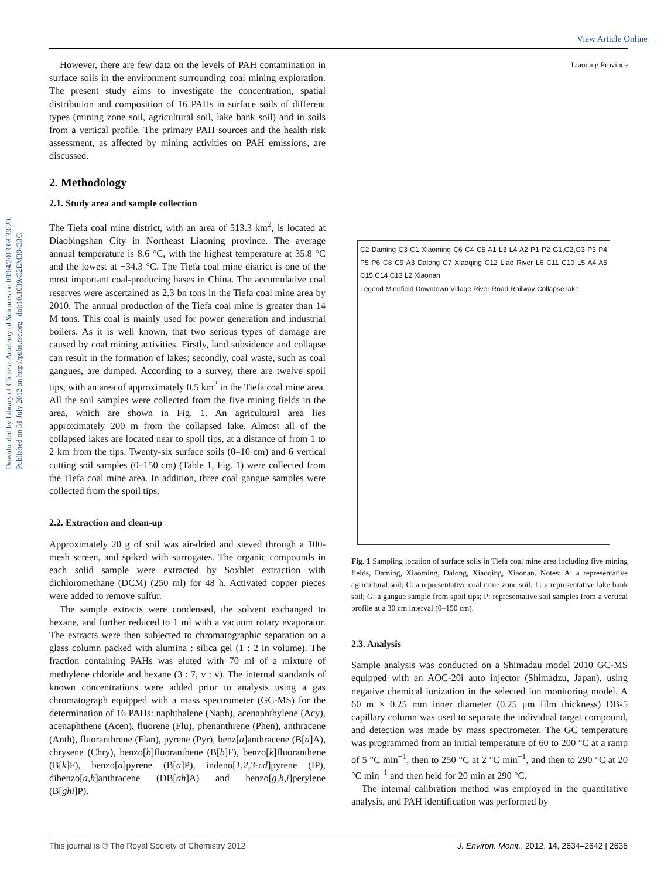View Article Online
Downloaded by Library of Chinese Academy of Sciences on 09/04/2013 08:33:20.
Published on 31 July 2012 on http://pubs.rsc.org | doi:10.1039/C2EM30433C
However, there are few data on the levels of PAH contamination in surface soils in the environment surrounding coal mining exploration. The present study aims to investigate the concentration, spatial distribution and composition of 16 PAHs in surface soils of different types (mining zone soil, agricultural soil, lake bank soil) and in soils from a vertical profile. The primary PAH sources and the health risk assessment, as affected by mining activities on PAH emissions, are discussed.
2. Methodology
2.1. Study area and sample collection
The Tiefa coal mine district, with an area of 513.3 km<sup>2</sup>, is located at Diaobingshan City in Northeast Liaoning province. The average annual temperature is 8.6 °C, with the highest temperature at 35.8 °C and the lowest at −34.3 °C. The Tiefa coal mine district is one of the most important coal-producing bases in China. The accumulative coal reserves were ascertained as 2.3 bn tons in the Tiefa coal mine area by 2010. The annual production of the Tiefa coal mine is greater than 14 M tons. This coal is mainly used for power generation and industrial boilers. As it is well known, that two serious types of damage are caused by coal mining activities. Firstly, land subsidence and collapse can result in the formation of lakes; secondly, coal waste, such as coal gangues, are dumped. According to a survey, there are twelve spoil tips, with an area of approximately 0.5 km<sup>2</sup> in the Tiefa coal mine area. All the soil samples were collected from the five mining fields in the area, which are shown in Fig. 1. An agricultural area lies approximately 200 m from the collapsed lake. Almost all of the collapsed lakes are located near to spoil tips, at a distance of from 1 to 2 km from the tips. Twenty-six surface soils (0–10 cm) and 6 vertical cutting soil samples (0–150 cm) (Table 1, Fig. 1) were collected from the Tiefa coal mine area. In addition, three coal gangue samples were collected from the spoil tips.
2.2. Extraction and clean-up
Approximately 20 g of soil was air-dried and sieved through a 100-mesh screen, and spiked with surrogates. The organic compounds in each solid sample were extracted by Soxhlet extraction with dichloromethane (DCM) (250 ml) for 48 h. Activated copper pieces were added to remove sulfur.
The sample extracts were condensed, the solvent exchanged to hexane, and further reduced to 1 ml with a vacuum rotary evaporator. The extracts were then subjected to chromatographic separation on a glass column packed with alumina : silica gel (1 : 2 in volume). The fraction containing PAHs was eluted with 70 ml of a mixture of methylene chloride and hexane (3 : 7, v : v). The internal standards of known concentrations were added prior to analysis using a gas chromatograph equipped with a mass spectrometer (GC-MS) for the determination of 16 PAHs: naphthalene (Naph), acenaphthylene (Acy), acenaphthene (Acen), fluorene (Flu), phenanthrene (Phen), anthracene (Anth), fluoranthrene (Flan), pyrene (Pyr), benz[a]anthracene (B[a]A), chrysene (Chry), benzo[b]fluoranthene (B[b]F), benzo[k]fluoranthene (B[k]F), benzo[a]pyrene (B[a]P), indeno[1,2,3-cd]pyrene (IP), dibenzo[a,h]anthracene (DB[ah]A) and benzo[g,h,i]perylene (B[ghi]P).
Liaoning Province
C2 Daming C3 C1 Xiaoming C6 C4 C5 A1 L3 L4 A2 P1 P2 G1,G2,G3 P3 P4 P5 P6 C8 C9 A3 Dalong C7 Xiaoqing C12 Liao River L6 C11 C10 L5 A4 A5 C15 C14 C13 L2 Xiaonan
Legend Minefield Downtown Village River Road Railway Collapse lake
Fig. 1 Sampling location of surface soils in Tiefa coal mine area including five mining fields, Daming, Xiaoming, Dalong, Xiaoqing, Xiaonan. Notes: A: a representative agricultural soil; C: a representative coal mine zone soil; L: a representative lake bank soil; G: a gangue sample from spoil tips; P: representative soil samples from a vertical profile at a 30 cm interval (0–150 cm).
2.3. Analysis
Sample analysis was conducted on a Shimadzu model 2010 GC-MS equipped with an AOC-20i auto injector (Shimadzu, Japan), using negative chemical ionization in the selected ion monitoring model. A 60 m × 0.25 mm inner diameter (0.25 μm film thickness) DB-5 capillary column was used to separate the individual target compound, and detection was made by mass spectrometer. The GC temperature was programmed from an initial temperature of 60 to 200 °C at a ramp of 5 °C min<sup>−1</sup>, then to 250 °C at 2 °C min<sup>−1</sup>, and then to 290 °C at 20 °C min<sup>−1</sup> and then held for 20 min at 290 °C.
The internal calibration method was employed in the quantitative analysis, and PAH identification was performed by
This journal is © The Royal Society of Chemistry 2012 J. Environ. Monit., 2012, 14, 2634–2642 | 2635